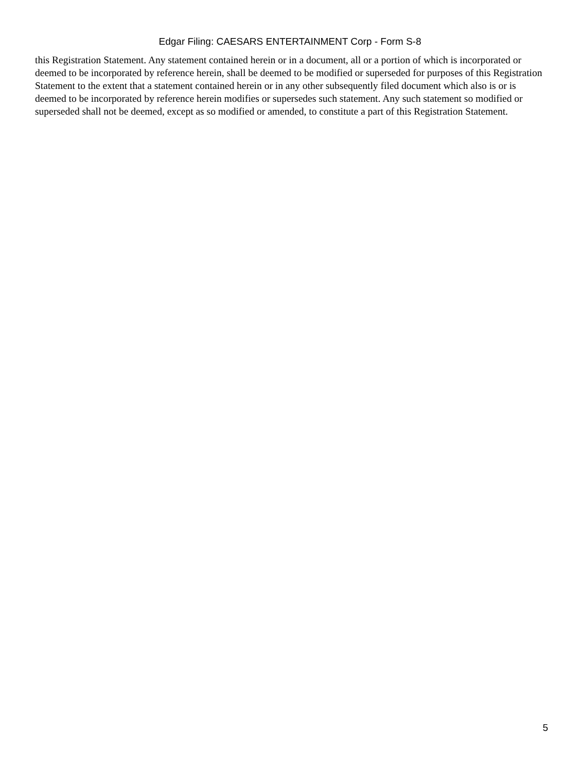Edgar Filing: CAESARS ENTERTAINMENT Corp - Form S-8
this Registration Statement. Any statement contained herein or in a document, all or a portion of which is incorporated or deemed to be incorporated by reference herein, shall be deemed to be modified or superseded for purposes of this Registration Statement to the extent that a statement contained herein or in any other subsequently filed document which also is or is deemed to be incorporated by reference herein modifies or supersedes such statement. Any such statement so modified or superseded shall not be deemed, except as so modified or amended, to constitute a part of this Registration Statement.
5